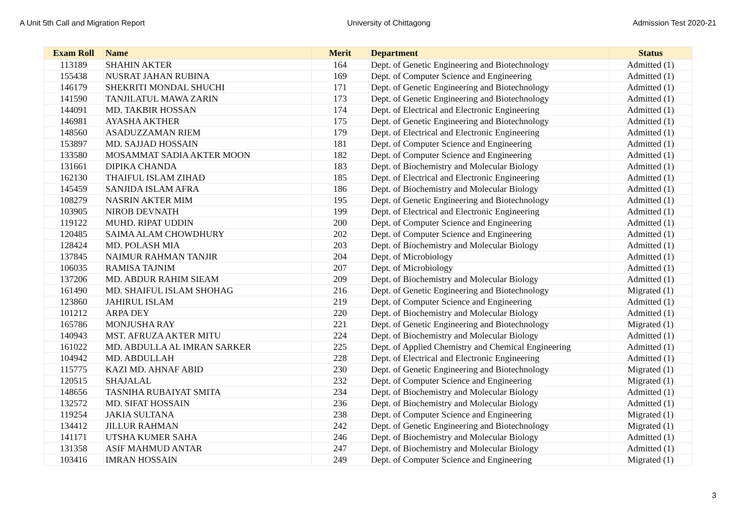A Unit 5th Call and Migration Report University of Chittagong Admission Test 2020-21
| Exam Roll | Name | Merit | Department | Status |
| --- | --- | --- | --- | --- |
| 113189 | SHAHIN AKTER | 164 | Dept. of Genetic Engineering and Biotechnology | Admitted (1) |
| 155438 | NUSRAT JAHAN RUBINA | 169 | Dept. of Computer Science and Engineering | Admitted (1) |
| 146179 | SHEKRITI MONDAL SHUCHI | 171 | Dept. of Genetic Engineering and Biotechnology | Admitted (1) |
| 141590 | TANJILATUL MAWA ZARIN | 173 | Dept. of Genetic Engineering and Biotechnology | Admitted (1) |
| 144091 | MD. TAKBIR HOSSAN | 174 | Dept. of Electrical and Electronic Engineering | Admitted (1) |
| 146981 | AYASHA AKTHER | 175 | Dept. of Genetic Engineering and Biotechnology | Admitted (1) |
| 148560 | ASADUZZAMAN RIEM | 179 | Dept. of Electrical and Electronic Engineering | Admitted (1) |
| 153897 | MD. SAJJAD HOSSAIN | 181 | Dept. of Computer Science and Engineering | Admitted (1) |
| 133580 | MOSAMMAT SADIA AKTER MOON | 182 | Dept. of Computer Science and Engineering | Admitted (1) |
| 131661 | DIPIKA CHANDA | 183 | Dept. of Biochemistry and Molecular Biology | Admitted (1) |
| 162130 | THAIFUL ISLAM ZIHAD | 185 | Dept. of Electrical and Electronic Engineering | Admitted (1) |
| 145459 | SANJIDA ISLAM AFRA | 186 | Dept. of Biochemistry and Molecular Biology | Admitted (1) |
| 108279 | NASRIN AKTER MIM | 195 | Dept. of Genetic Engineering and Biotechnology | Admitted (1) |
| 103905 | NIROB DEVNATH | 199 | Dept. of Electrical and Electronic Engineering | Admitted (1) |
| 119122 | MUHD. RIPAT UDDIN | 200 | Dept. of Computer Science and Engineering | Admitted (1) |
| 120485 | SAIMA ALAM CHOWDHURY | 202 | Dept. of Computer Science and Engineering | Admitted (1) |
| 128424 | MD. POLASH MIA | 203 | Dept. of Biochemistry and Molecular Biology | Admitted (1) |
| 137845 | NAIMUR RAHMAN TANJIR | 204 | Dept. of Microbiology | Admitted (1) |
| 106035 | RAMISA TAJNIM | 207 | Dept. of Microbiology | Admitted (1) |
| 137206 | MD. ABDUR RAHIM SIEAM | 209 | Dept. of Biochemistry and Molecular Biology | Admitted (1) |
| 161490 | MD. SHAIFUL ISLAM SHOHAG | 216 | Dept. of Genetic Engineering and Biotechnology | Migrated (1) |
| 123860 | JAHIRUL ISLAM | 219 | Dept. of Computer Science and Engineering | Admitted (1) |
| 101212 | ARPA DEY | 220 | Dept. of Biochemistry and Molecular Biology | Admitted (1) |
| 165786 | MONJUSHA RAY | 221 | Dept. of Genetic Engineering and Biotechnology | Migrated (1) |
| 140943 | MST. AFRUZA AKTER MITU | 224 | Dept. of Biochemistry and Molecular Biology | Admitted (1) |
| 161022 | MD. ABDULLA AL IMRAN SARKER | 225 | Dept. of Applied Chemistry and Chemical Engineering | Admitted (1) |
| 104942 | MD. ABDULLAH | 228 | Dept. of Electrical and Electronic Engineering | Admitted (1) |
| 115775 | KAZI MD. AHNAF ABID | 230 | Dept. of Genetic Engineering and Biotechnology | Migrated (1) |
| 120515 | SHAJALAL | 232 | Dept. of Computer Science and Engineering | Migrated (1) |
| 148656 | TASNIHA RUBAIYAT SMITA | 234 | Dept. of Biochemistry and Molecular Biology | Admitted (1) |
| 132572 | MD. SIFAT HOSSAIN | 236 | Dept. of Biochemistry and Molecular Biology | Admitted (1) |
| 119254 | JAKIA SULTANA | 238 | Dept. of Computer Science and Engineering | Migrated (1) |
| 134412 | JILLUR RAHMAN | 242 | Dept. of Genetic Engineering and Biotechnology | Migrated (1) |
| 141171 | UTSHA KUMER SAHA | 246 | Dept. of Biochemistry and Molecular Biology | Admitted (1) |
| 131358 | ASIF MAHMUD ANTAR | 247 | Dept. of Biochemistry and Molecular Biology | Admitted (1) |
| 103416 | IMRAN HOSSAIN | 249 | Dept. of Computer Science and Engineering | Migrated (1) |
3